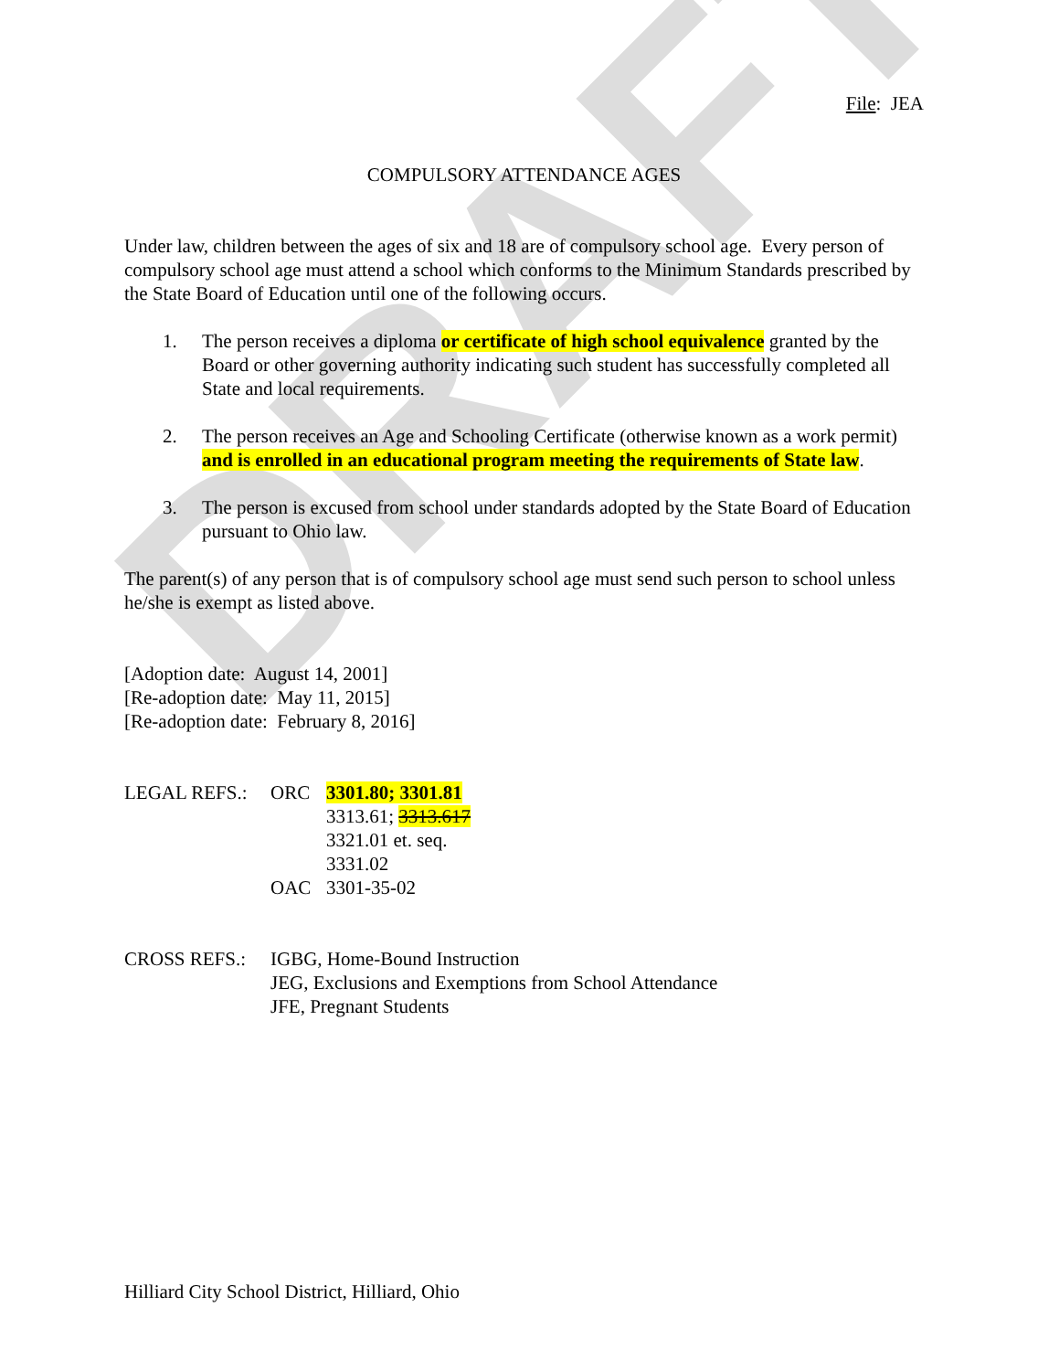DRAFT
File: JEA
COMPULSORY ATTENDANCE AGES
Under law, children between the ages of six and 18 are of compulsory school age. Every person of compulsory school age must attend a school which conforms to the Minimum Standards prescribed by the State Board of Education until one of the following occurs.
1. The person receives a diploma or certificate of high school equivalence granted by the Board or other governing authority indicating such student has successfully completed all State and local requirements.
2. The person receives an Age and Schooling Certificate (otherwise known as a work permit) and is enrolled in an educational program meeting the requirements of State law.
3. The person is excused from school under standards adopted by the State Board of Education pursuant to Ohio law.
The parent(s) of any person that is of compulsory school age must send such person to school unless he/she is exempt as listed above.
[Adoption date: August 14, 2001]
[Re-adoption date: May 11, 2015]
[Re-adoption date: February 8, 2016]
LEGAL REFS.: ORC 3301.80; 3301.81
3313.61; 3313.617
3321.01 et. seq.
3331.02
OAC 3301-35-02
CROSS REFS.: IGBG, Home-Bound Instruction
JEG, Exclusions and Exemptions from School Attendance
JFE, Pregnant Students
Hilliard City School District, Hilliard, Ohio